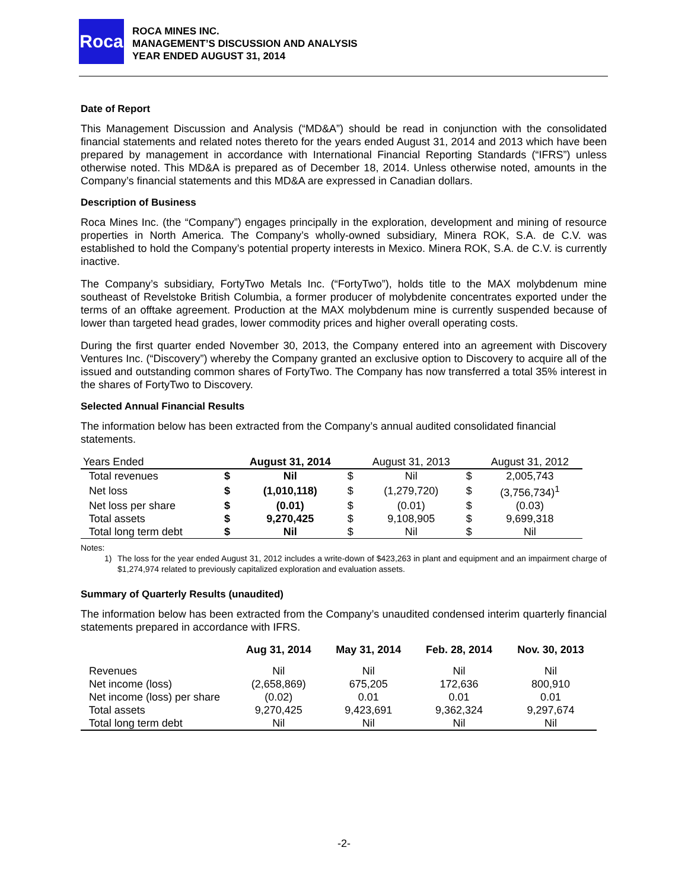Roca
ROCA MINES INC.
MANAGEMENT’S DISCUSSION AND ANALYSIS
YEAR ENDED AUGUST 31, 2014
Date of Report
This Management Discussion and Analysis (“MD&A”) should be read in conjunction with the consolidated financial statements and related notes thereto for the years ended August 31, 2014 and 2013 which have been prepared by management in accordance with International Financial Reporting Standards (“IFRS”) unless otherwise noted. This MD&A is prepared as of December 18, 2014. Unless otherwise noted, amounts in the Company’s financial statements and this MD&A are expressed in Canadian dollars.
Description of Business
Roca Mines Inc. (the “Company”) engages principally in the exploration, development and mining of resource properties in North America. The Company’s wholly-owned subsidiary, Minera ROK, S.A. de C.V. was established to hold the Company’s potential property interests in Mexico. Minera ROK, S.A. de C.V. is currently inactive.
The Company’s subsidiary, FortyTwo Metals Inc. (“FortyTwo”), holds title to the MAX molybdenum mine southeast of Revelstoke British Columbia, a former producer of molybdenite concentrates exported under the terms of an offtake agreement. Production at the MAX molybdenum mine is currently suspended because of lower than targeted head grades, lower commodity prices and higher overall operating costs.
During the first quarter ended November 30, 2013, the Company entered into an agreement with Discovery Ventures Inc. (“Discovery”) whereby the Company granted an exclusive option to Discovery to acquire all of the issued and outstanding common shares of FortyTwo. The Company has now transferred a total 35% interest in the shares of FortyTwo to Discovery.
Selected Annual Financial Results
The information below has been extracted from the Company’s annual audited consolidated financial statements.
| Years Ended | | August 31, 2014 | | August 31, 2013 | | August 31, 2012 |
| --- | --- | --- | --- | --- | --- | --- |
| Total revenues | $ | Nil | $ | Nil | $ | 2,005,743 |
| Net loss | $ | (1,010,118) | $ | (1,279,720) | $ | (3,756,734)<sup>1</sup> |
| Net loss per share | $ | (0.01) | $ | (0.01) | $ | (0.03) |
| Total assets | $ | 9,270,425 | $ | 9,108,905 | $ | 9,699,318 |
| Total long term debt | $ | Nil | $ | Nil | $ | Nil |
Notes:
1) The loss for the year ended August 31, 2012 includes a write-down of $423,263 in plant and equipment and an impairment charge of $1,274,974 related to previously capitalized exploration and evaluation assets.
Summary of Quarterly Results (unaudited)
The information below has been extracted from the Company’s unaudited condensed interim quarterly financial statements prepared in accordance with IFRS.
| | Aug 31, 2014 | May 31, 2014 | Feb. 28, 2014 | Nov. 30, 2013 |
| --- | --- | --- | --- | --- |
| Revenues | Nil | Nil | Nil | Nil |
| Net income (loss) | (2,658,869) | 675,205 | 172,636 | 800,910 |
| Net income (loss) per share | (0.02) | 0.01 | 0.01 | 0.01 |
| Total assets | 9,270,425 | 9,423,691 | 9,362,324 | 9,297,674 |
| Total long term debt | Nil | Nil | Nil | Nil |
-2-